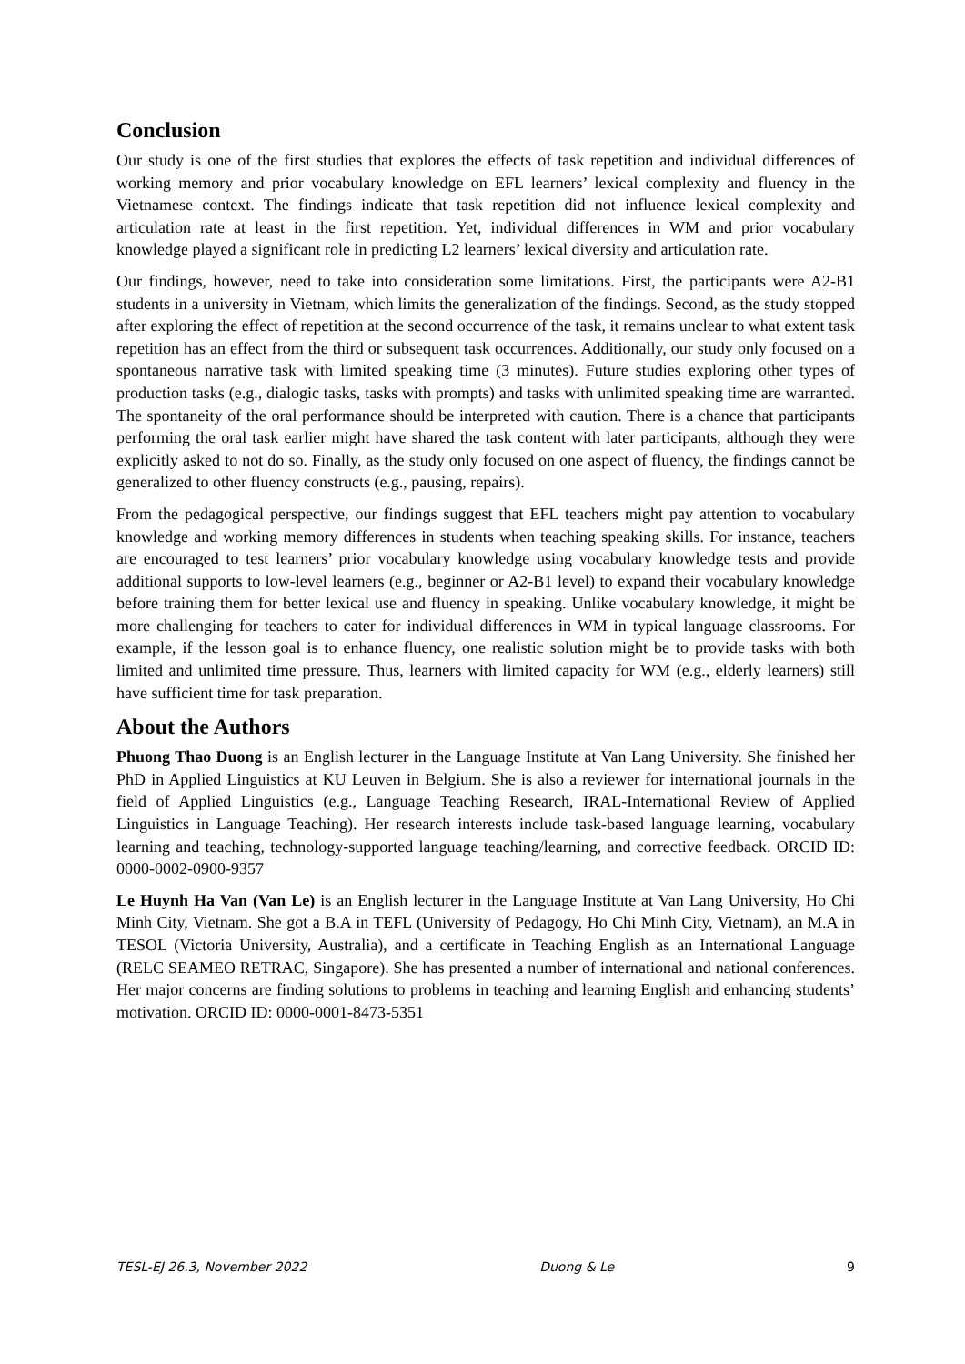Conclusion
Our study is one of the first studies that explores the effects of task repetition and individual differences of working memory and prior vocabulary knowledge on EFL learners’ lexical complexity and fluency in the Vietnamese context. The findings indicate that task repetition did not influence lexical complexity and articulation rate at least in the first repetition. Yet, individual differences in WM and prior vocabulary knowledge played a significant role in predicting L2 learners’ lexical diversity and articulation rate.
Our findings, however, need to take into consideration some limitations. First, the participants were A2-B1 students in a university in Vietnam, which limits the generalization of the findings. Second, as the study stopped after exploring the effect of repetition at the second occurrence of the task, it remains unclear to what extent task repetition has an effect from the third or subsequent task occurrences. Additionally, our study only focused on a spontaneous narrative task with limited speaking time (3 minutes). Future studies exploring other types of production tasks (e.g., dialogic tasks, tasks with prompts) and tasks with unlimited speaking time are warranted. The spontaneity of the oral performance should be interpreted with caution. There is a chance that participants performing the oral task earlier might have shared the task content with later participants, although they were explicitly asked to not do so. Finally, as the study only focused on one aspect of fluency, the findings cannot be generalized to other fluency constructs (e.g., pausing, repairs).
From the pedagogical perspective, our findings suggest that EFL teachers might pay attention to vocabulary knowledge and working memory differences in students when teaching speaking skills. For instance, teachers are encouraged to test learners’ prior vocabulary knowledge using vocabulary knowledge tests and provide additional supports to low-level learners (e.g., beginner or A2-B1 level) to expand their vocabulary knowledge before training them for better lexical use and fluency in speaking. Unlike vocabulary knowledge, it might be more challenging for teachers to cater for individual differences in WM in typical language classrooms. For example, if the lesson goal is to enhance fluency, one realistic solution might be to provide tasks with both limited and unlimited time pressure. Thus, learners with limited capacity for WM (e.g., elderly learners) still have sufficient time for task preparation.
About the Authors
Phuong Thao Duong is an English lecturer in the Language Institute at Van Lang University. She finished her PhD in Applied Linguistics at KU Leuven in Belgium. She is also a reviewer for international journals in the field of Applied Linguistics (e.g., Language Teaching Research, IRAL-International Review of Applied Linguistics in Language Teaching). Her research interests include task-based language learning, vocabulary learning and teaching, technology-supported language teaching/learning, and corrective feedback. ORCID ID: 0000-0002-0900-9357
Le Huynh Ha Van (Van Le) is an English lecturer in the Language Institute at Van Lang University, Ho Chi Minh City, Vietnam. She got a B.A in TEFL (University of Pedagogy, Ho Chi Minh City, Vietnam), an M.A in TESOL (Victoria University, Australia), and a certificate in Teaching English as an International Language (RELC SEAMEO RETRAC, Singapore). She has presented a number of international and national conferences. Her major concerns are finding solutions to problems in teaching and learning English and enhancing students’ motivation. ORCID ID: 0000-0001-8473-5351
TESL-EJ 26.3, November 2022 Duong & Le 9